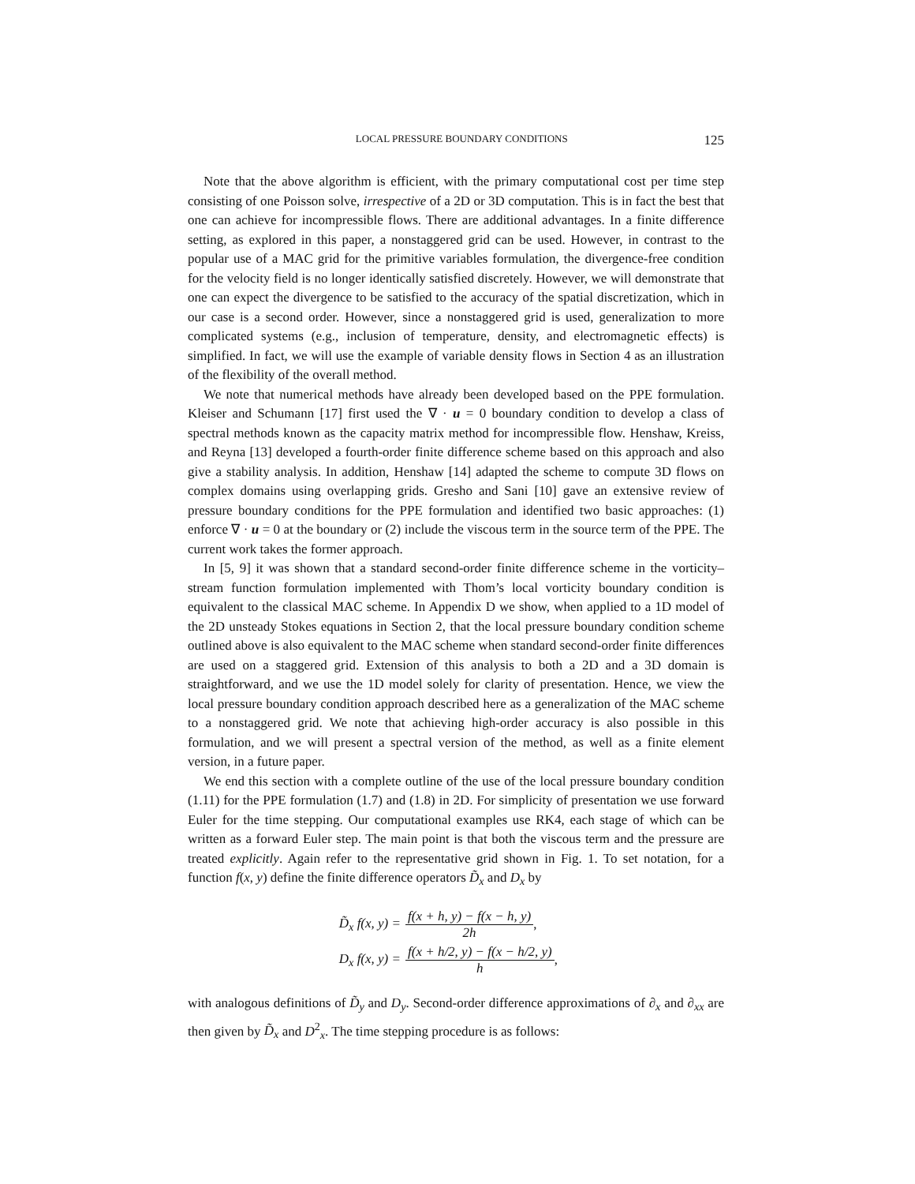LOCAL PRESSURE BOUNDARY CONDITIONS 125
Note that the above algorithm is efficient, with the primary computational cost per time step consisting of one Poisson solve, irrespective of a 2D or 3D computation. This is in fact the best that one can achieve for incompressible flows. There are additional advantages. In a finite difference setting, as explored in this paper, a nonstaggered grid can be used. However, in contrast to the popular use of a MAC grid for the primitive variables formulation, the divergence-free condition for the velocity field is no longer identically satisfied discretely. However, we will demonstrate that one can expect the divergence to be satisfied to the accuracy of the spatial discretization, which in our case is a second order. However, since a nonstaggered grid is used, generalization to more complicated systems (e.g., inclusion of temperature, density, and electromagnetic effects) is simplified. In fact, we will use the example of variable density flows in Section 4 as an illustration of the flexibility of the overall method.
We note that numerical methods have already been developed based on the PPE formulation. Kleiser and Schumann [17] first used the ∇ · u = 0 boundary condition to develop a class of spectral methods known as the capacity matrix method for incompressible flow. Henshaw, Kreiss, and Reyna [13] developed a fourth-order finite difference scheme based on this approach and also give a stability analysis. In addition, Henshaw [14] adapted the scheme to compute 3D flows on complex domains using overlapping grids. Gresho and Sani [10] gave an extensive review of pressure boundary conditions for the PPE formulation and identified two basic approaches: (1) enforce ∇ · u = 0 at the boundary or (2) include the viscous term in the source term of the PPE. The current work takes the former approach.
In [5, 9] it was shown that a standard second-order finite difference scheme in the vorticity–stream function formulation implemented with Thom’s local vorticity boundary condition is equivalent to the classical MAC scheme. In Appendix D we show, when applied to a 1D model of the 2D unsteady Stokes equations in Section 2, that the local pressure boundary condition scheme outlined above is also equivalent to the MAC scheme when standard second-order finite differences are used on a staggered grid. Extension of this analysis to both a 2D and a 3D domain is straightforward, and we use the 1D model solely for clarity of presentation. Hence, we view the local pressure boundary condition approach described here as a generalization of the MAC scheme to a nonstaggered grid. We note that achieving high-order accuracy is also possible in this formulation, and we will present a spectral version of the method, as well as a finite element version, in a future paper.
We end this section with a complete outline of the use of the local pressure boundary condition (1.11) for the PPE formulation (1.7) and (1.8) in 2D. For simplicity of presentation we use forward Euler for the time stepping. Our computational examples use RK4, each stage of which can be written as a forward Euler step. The main point is that both the viscous term and the pressure are treated explicitly. Again refer to the representative grid shown in Fig. 1. To set notation, for a function f(x, y) define the finite difference operators D̃<sub>x</sub> and D<sub>x</sub> by
D̃<sub>x</sub> f(x, y) = f(x + h, y) − f(x − h, y) 2h,
D<sub>x</sub> f(x, y) = f(x + h/2, y) − f(x − h/2, y) h,
with analogous definitions of D̃<sub>y</sub> and D<sub>y</sub>. Second-order difference approximations of ∂<sub>x</sub> and ∂<sub>xx</sub> are then given by D̃<sub>x</sub> and D<sup>2</sup><sub>x</sub>. The time stepping procedure is as follows: